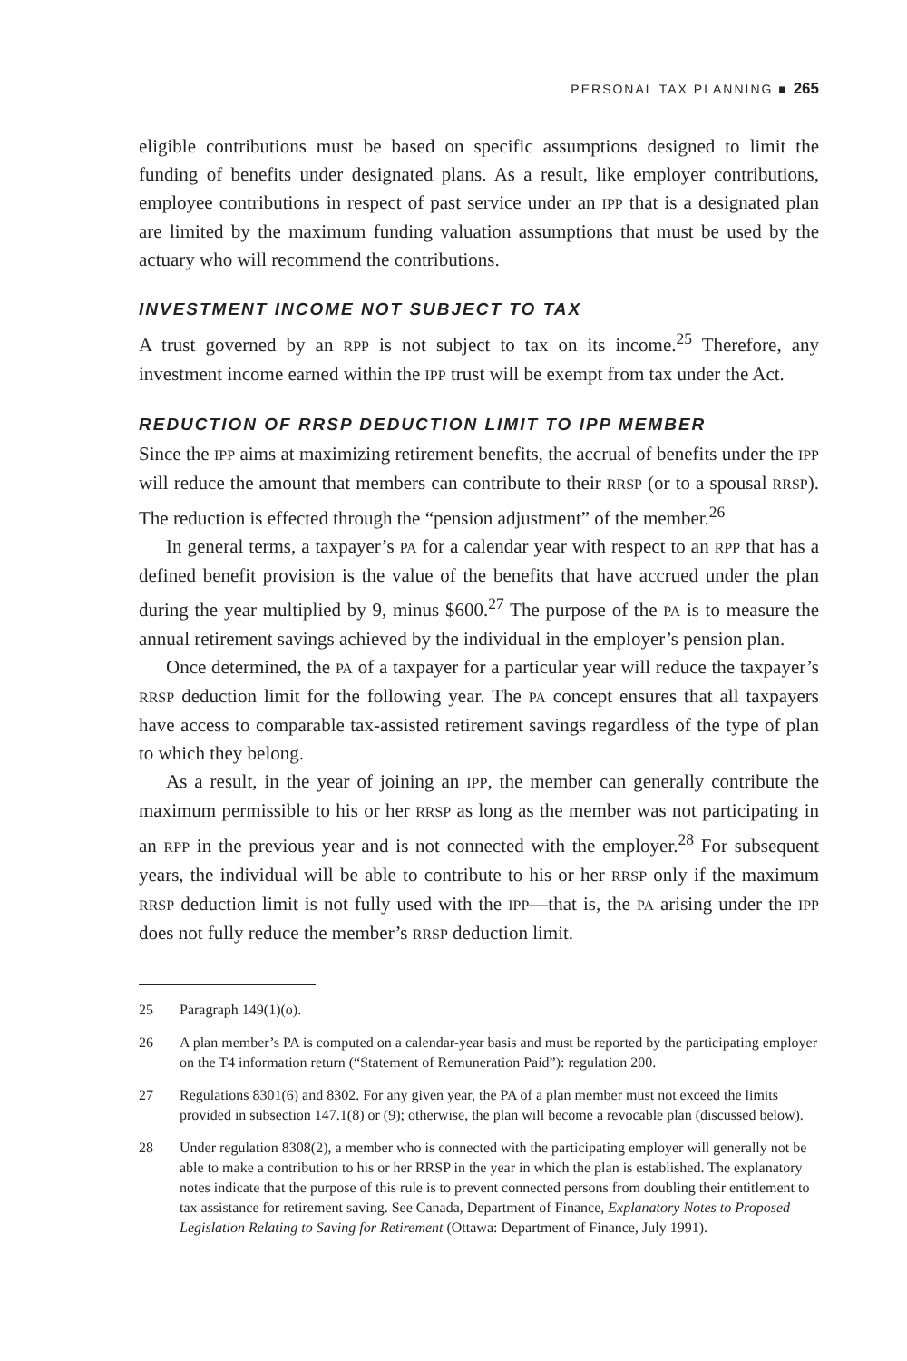PERSONAL TAX PLANNING ■ 265
eligible contributions must be based on specific assumptions designed to limit the funding of benefits under designated plans. As a result, like employer contributions, employee contributions in respect of past service under an IPP that is a designated plan are limited by the maximum funding valuation assumptions that must be used by the actuary who will recommend the contributions.
INVESTMENT INCOME NOT SUBJECT TO TAX
A trust governed by an RPP is not subject to tax on its income.<sup>25</sup> Therefore, any investment income earned within the IPP trust will be exempt from tax under the Act.
REDUCTION OF RRSP DEDUCTION LIMIT TO IPP MEMBER
Since the IPP aims at maximizing retirement benefits, the accrual of benefits under the IPP will reduce the amount that members can contribute to their RRSP (or to a spousal RRSP). The reduction is effected through the “pension adjustment” of the member.<sup>26</sup>
In general terms, a taxpayer’s PA for a calendar year with respect to an RPP that has a defined benefit provision is the value of the benefits that have accrued under the plan during the year multiplied by 9, minus $600.<sup>27</sup> The purpose of the PA is to measure the annual retirement savings achieved by the individual in the employer’s pension plan.
Once determined, the PA of a taxpayer for a particular year will reduce the taxpayer’s RRSP deduction limit for the following year. The PA concept ensures that all taxpayers have access to comparable tax-assisted retirement savings regardless of the type of plan to which they belong.
As a result, in the year of joining an IPP, the member can generally contribute the maximum permissible to his or her RRSP as long as the member was not participating in an RPP in the previous year and is not connected with the employer.<sup>28</sup> For subsequent years, the individual will be able to contribute to his or her RRSP only if the maximum RRSP deduction limit is not fully used with the IPP—that is, the PA arising under the IPP does not fully reduce the member’s RRSP deduction limit.
25 Paragraph 149(1)(o).
26 A plan member’s PA is computed on a calendar-year basis and must be reported by the participating employer on the T4 information return (“Statement of Remuneration Paid”): regulation 200.
27 Regulations 8301(6) and 8302. For any given year, the PA of a plan member must not exceed the limits provided in subsection 147.1(8) or (9); otherwise, the plan will become a revocable plan (discussed below).
28 Under regulation 8308(2), a member who is connected with the participating employer will generally not be able to make a contribution to his or her RRSP in the year in which the plan is established. The explanatory notes indicate that the purpose of this rule is to prevent connected persons from doubling their entitlement to tax assistance for retirement saving. See Canada, Department of Finance, Explanatory Notes to Proposed Legislation Relating to Saving for Retirement (Ottawa: Department of Finance, July 1991).